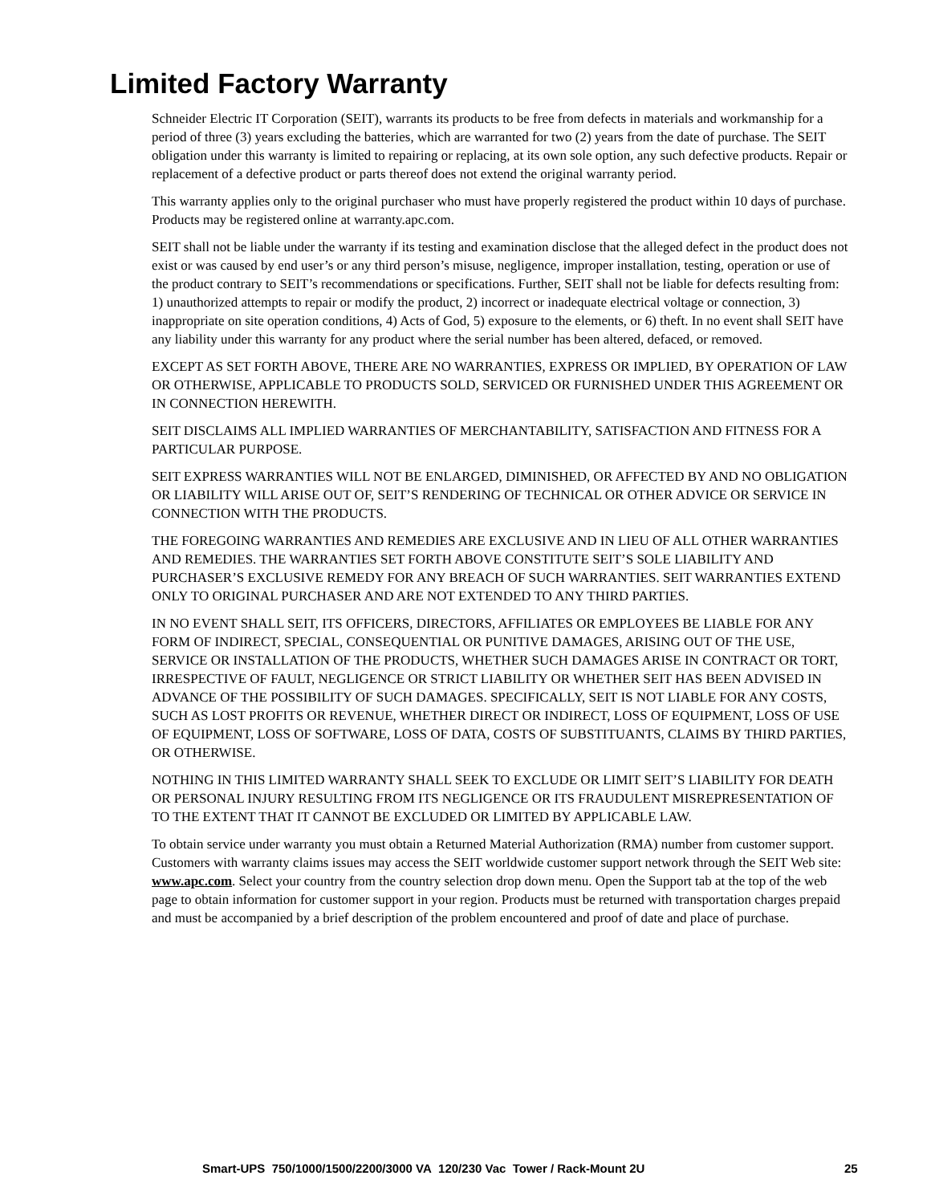Limited Factory Warranty
Schneider Electric IT Corporation (SEIT), warrants its products to be free from defects in materials and workmanship for a period of three (3) years excluding the batteries, which are warranted for two (2) years from the date of purchase. The SEIT obligation under this warranty is limited to repairing or replacing, at its own sole option, any such defective products. Repair or replacement of a defective product or parts thereof does not extend the original warranty period.
This warranty applies only to the original purchaser who must have properly registered the product within 10 days of purchase. Products may be registered online at warranty.apc.com.
SEIT shall not be liable under the warranty if its testing and examination disclose that the alleged defect in the product does not exist or was caused by end user’s or any third person’s misuse, negligence, improper installation, testing, operation or use of the product contrary to SEIT’s recommendations or specifications. Further, SEIT shall not be liable for defects resulting from: 1) unauthorized attempts to repair or modify the product, 2) incorrect or inadequate electrical voltage or connection, 3) inappropriate on site operation conditions, 4) Acts of God, 5) exposure to the elements, or 6) theft. In no event shall SEIT have any liability under this warranty for any product where the serial number has been altered, defaced, or removed.
EXCEPT AS SET FORTH ABOVE, THERE ARE NO WARRANTIES, EXPRESS OR IMPLIED, BY OPERATION OF LAW OR OTHERWISE, APPLICABLE TO PRODUCTS SOLD, SERVICED OR FURNISHED UNDER THIS AGREEMENT OR IN CONNECTION HEREWITH.
SEIT DISCLAIMS ALL IMPLIED WARRANTIES OF MERCHANTABILITY, SATISFACTION AND FITNESS FOR A PARTICULAR PURPOSE.
SEIT EXPRESS WARRANTIES WILL NOT BE ENLARGED, DIMINISHED, OR AFFECTED BY AND NO OBLIGATION OR LIABILITY WILL ARISE OUT OF, SEIT’S RENDERING OF TECHNICAL OR OTHER ADVICE OR SERVICE IN CONNECTION WITH THE PRODUCTS.
THE FOREGOING WARRANTIES AND REMEDIES ARE EXCLUSIVE AND IN LIEU OF ALL OTHER WARRANTIES AND REMEDIES. THE WARRANTIES SET FORTH ABOVE CONSTITUTE SEIT’S SOLE LIABILITY AND PURCHASER’S EXCLUSIVE REMEDY FOR ANY BREACH OF SUCH WARRANTIES. SEIT WARRANTIES EXTEND ONLY TO ORIGINAL PURCHASER AND ARE NOT EXTENDED TO ANY THIRD PARTIES.
IN NO EVENT SHALL SEIT, ITS OFFICERS, DIRECTORS, AFFILIATES OR EMPLOYEES BE LIABLE FOR ANY FORM OF INDIRECT, SPECIAL, CONSEQUENTIAL OR PUNITIVE DAMAGES, ARISING OUT OF THE USE, SERVICE OR INSTALLATION OF THE PRODUCTS, WHETHER SUCH DAMAGES ARISE IN CONTRACT OR TORT, IRRESPECTIVE OF FAULT, NEGLIGENCE OR STRICT LIABILITY OR WHETHER SEIT HAS BEEN ADVISED IN ADVANCE OF THE POSSIBILITY OF SUCH DAMAGES. SPECIFICALLY, SEIT IS NOT LIABLE FOR ANY COSTS, SUCH AS LOST PROFITS OR REVENUE, WHETHER DIRECT OR INDIRECT, LOSS OF EQUIPMENT, LOSS OF USE OF EQUIPMENT, LOSS OF SOFTWARE, LOSS OF DATA, COSTS OF SUBSTITUANTS, CLAIMS BY THIRD PARTIES, OR OTHERWISE.
NOTHING IN THIS LIMITED WARRANTY SHALL SEEK TO EXCLUDE OR LIMIT SEIT’S LIABILITY FOR DEATH OR PERSONAL INJURY RESULTING FROM ITS NEGLIGENCE OR ITS FRAUDULENT MISREPRESENTATION OF TO THE EXTENT THAT IT CANNOT BE EXCLUDED OR LIMITED BY APPLICABLE LAW.
To obtain service under warranty you must obtain a Returned Material Authorization (RMA) number from customer support. Customers with warranty claims issues may access the SEIT worldwide customer support network through the SEIT Web site: www.apc.com. Select your country from the country selection drop down menu. Open the Support tab at the top of the web page to obtain information for customer support in your region. Products must be returned with transportation charges prepaid and must be accompanied by a brief description of the problem encountered and proof of date and place of purchase.
Smart-UPS 750/1000/1500/2200/3000 VA 120/230 Vac Tower / Rack-Mount 2U 25